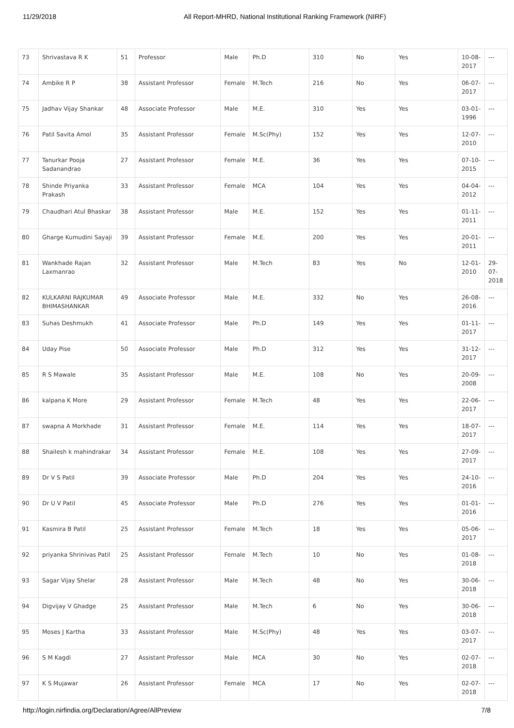11/29/2018 All Report-MHRD, National Institutional Ranking Framework (NIRF)
| 73 | Shrivastava R K | 51 | Professor | Male | Ph.D | 310 | No | Yes | 10-08-2017 | --- |
| 74 | Ambike R P | 38 | Assistant Professor | Female | M.Tech | 216 | No | Yes | 06-07-2017 | --- |
| 75 | Jadhav Vijay Shankar | 48 | Associate Professor | Male | M.E. | 310 | Yes | Yes | 03-01-1996 | --- |
| 76 | Patil Savita Amol | 35 | Assistant Professor | Female | M.Sc(Phy) | 152 | Yes | Yes | 12-07-2010 | --- |
| 77 | Tanurkar Pooja Sadanandrao | 27 | Assistant Professor | Female | M.E. | 36 | Yes | Yes | 07-10-2015 | --- |
| 78 | Shinde Priyanka Prakash | 33 | Assistant Professor | Female | MCA | 104 | Yes | Yes | 04-04-2012 | --- |
| 79 | Chaudhari Atul Bhaskar | 38 | Assistant Professor | Male | M.E. | 152 | Yes | Yes | 01-11-2011 | --- |
| 80 | Gharge Kumudini Sayaji | 39 | Assistant Professor | Female | M.E. | 200 | Yes | Yes | 20-01-2011 | --- |
| 81 | Wankhade Rajan Laxmanrao | 32 | Assistant Professor | Male | M.Tech | 83 | Yes | No | 12-01-2010 | 29-07-2018 |
| 82 | KULKARNI RAJKUMAR BHIMASHANKAR | 49 | Associate Professor | Male | M.E. | 332 | No | Yes | 26-08-2016 | --- |
| 83 | Suhas Deshmukh | 41 | Associate Professor | Male | Ph.D | 149 | Yes | Yes | 01-11-2017 | --- |
| 84 | Uday Pise | 50 | Associate Professor | Male | Ph.D | 312 | Yes | Yes | 31-12-2017 | --- |
| 85 | R S Mawale | 35 | Assistant Professor | Male | M.E. | 108 | No | Yes | 20-09-2008 | --- |
| 86 | kalpana K More | 29 | Assistant Professor | Female | M.Tech | 48 | Yes | Yes | 22-06-2017 | --- |
| 87 | swapna A Morkhade | 31 | Assistant Professor | Female | M.E. | 114 | Yes | Yes | 18-07-2017 | --- |
| 88 | Shailesh k mahindrakar | 34 | Assistant Professor | Female | M.E. | 108 | Yes | Yes | 27-09-2017 | --- |
| 89 | Dr V S Patil | 39 | Associate Professor | Male | Ph.D | 204 | Yes | Yes | 24-10-2016 | --- |
| 90 | Dr U V Patil | 45 | Associate Professor | Male | Ph.D | 276 | Yes | Yes | 01-01-2016 | --- |
| 91 | Kasmira B Patil | 25 | Assistant Professor | Female | M.Tech | 18 | Yes | Yes | 05-06-2017 | --- |
| 92 | priyanka Shrinivas Patil | 25 | Assistant Professor | Female | M.Tech | 10 | No | Yes | 01-08-2018 | --- |
| 93 | Sagar Vijay Shelar | 28 | Assistant Professor | Male | M.Tech | 48 | No | Yes | 30-06-2018 | --- |
| 94 | Digvijay V Ghadge | 25 | Assistant Professor | Male | M.Tech | 6 | No | Yes | 30-06-2018 | --- |
| 95 | Moses J Kartha | 33 | Assistant Professor | Male | M.Sc(Phy) | 48 | Yes | Yes | 03-07-2017 | --- |
| 96 | S M Kagdi | 27 | Assistant Professor | Male | MCA | 30 | No | Yes | 02-07-2018 | --- |
| 97 | K S Mujawar | 26 | Assistant Professor | Female | MCA | 17 | No | Yes | 02-07-2018 | --- |
http://login.nirfindia.org/Declaration/Agree/AllPreview 7/8